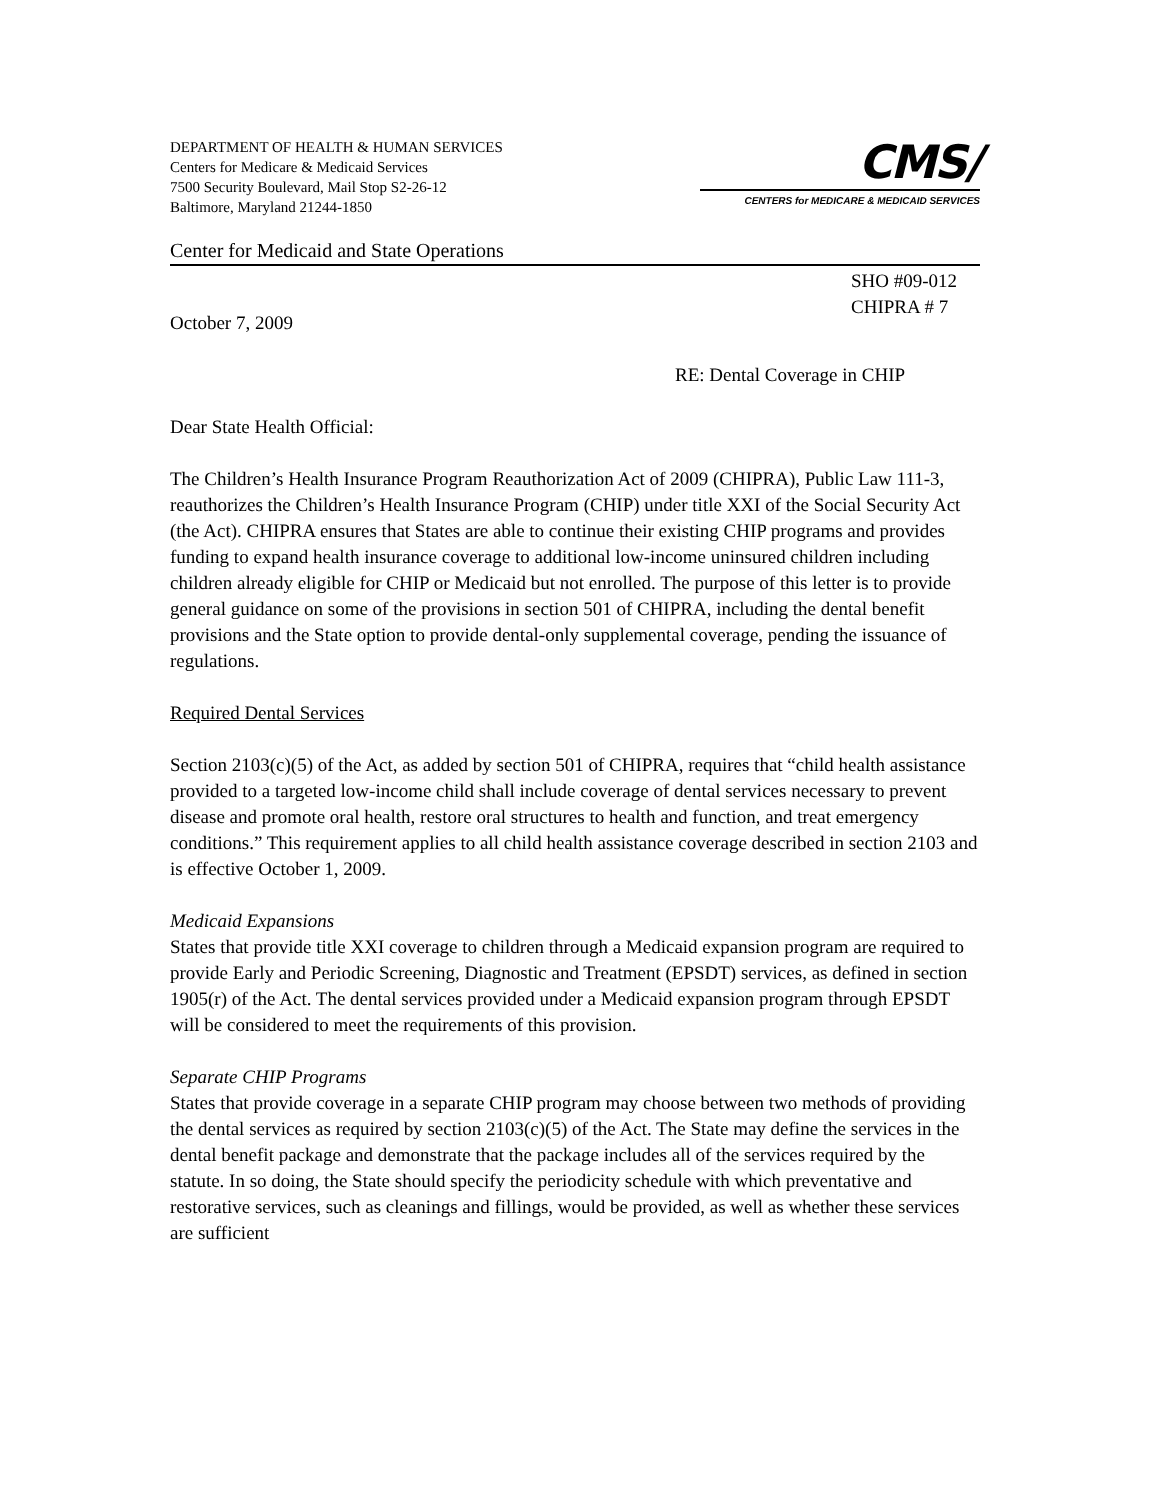DEPARTMENT OF HEALTH & HUMAN SERVICES
Centers for Medicare & Medicaid Services
7500 Security Boulevard, Mail Stop S2-26-12
Baltimore, Maryland 21244-1850
CMS/
CENTERS for MEDICARE & MEDICAID SERVICES
Center for Medicaid and State Operations
SHO #09-012
CHIPRA # 7
October 7, 2009
RE: Dental Coverage in CHIP
Dear State Health Official:
The Children’s Health Insurance Program Reauthorization Act of 2009 (CHIPRA), Public Law 111-3, reauthorizes the Children’s Health Insurance Program (CHIP) under title XXI of the Social Security Act (the Act). CHIPRA ensures that States are able to continue their existing CHIP programs and provides funding to expand health insurance coverage to additional low-income uninsured children including children already eligible for CHIP or Medicaid but not enrolled. The purpose of this letter is to provide general guidance on some of the provisions in section 501 of CHIPRA, including the dental benefit provisions and the State option to provide dental-only supplemental coverage, pending the issuance of regulations.
Required Dental Services
Section 2103(c)(5) of the Act, as added by section 501 of CHIPRA, requires that “child health assistance provided to a targeted low-income child shall include coverage of dental services necessary to prevent disease and promote oral health, restore oral structures to health and function, and treat emergency conditions.” This requirement applies to all child health assistance coverage described in section 2103 and is effective October 1, 2009.
Medicaid Expansions
States that provide title XXI coverage to children through a Medicaid expansion program are required to provide Early and Periodic Screening, Diagnostic and Treatment (EPSDT) services, as defined in section 1905(r) of the Act. The dental services provided under a Medicaid expansion program through EPSDT will be considered to meet the requirements of this provision.
Separate CHIP Programs
States that provide coverage in a separate CHIP program may choose between two methods of providing the dental services as required by section 2103(c)(5) of the Act. The State may define the services in the dental benefit package and demonstrate that the package includes all of the services required by the statute. In so doing, the State should specify the periodicity schedule with which preventative and restorative services, such as cleanings and fillings, would be provided, as well as whether these services are sufficient